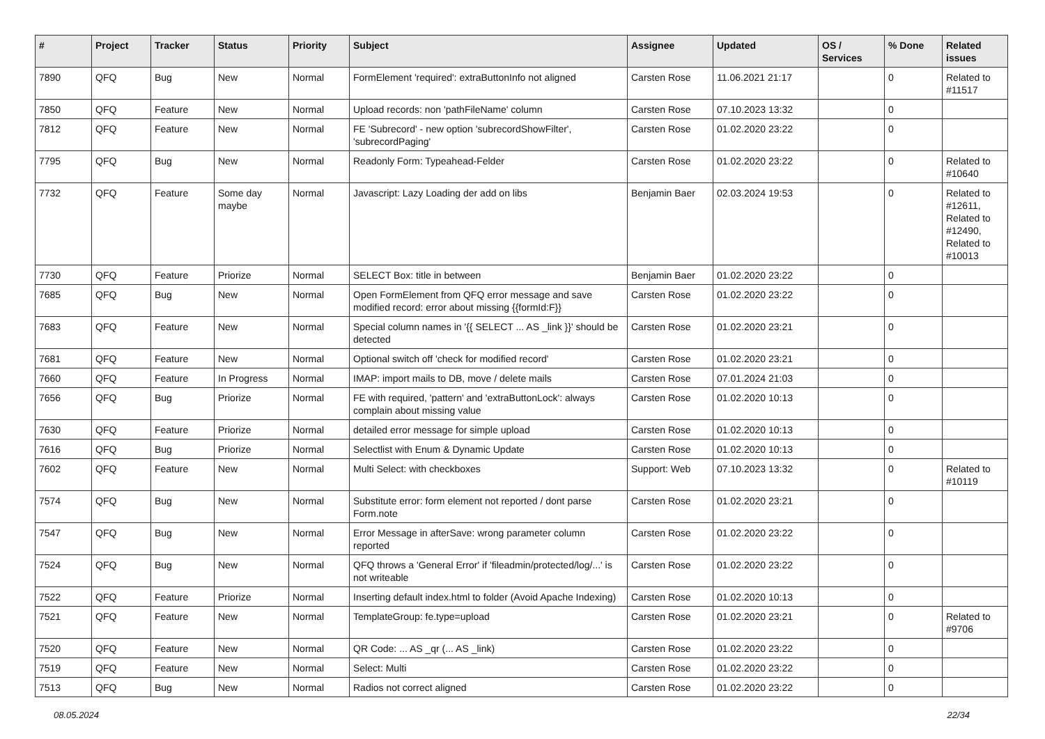| # | Project | Tracker | Status | Priority | Subject | Assignee | Updated | OS / Services | % Done | Related issues |
| --- | --- | --- | --- | --- | --- | --- | --- | --- | --- | --- |
| 7890 | QFQ | Bug | New | Normal | FormElement 'required': extraButtonInfo not aligned | Carsten Rose | 11.06.2021 21:17 | | 0 | Related to #11517 |
| 7850 | QFQ | Feature | New | Normal | Upload records: non 'pathFileName' column | Carsten Rose | 07.10.2023 13:32 | | 0 | |
| 7812 | QFQ | Feature | New | Normal | FE 'Subrecord' - new option 'subrecordShowFilter', 'subrecordPaging' | Carsten Rose | 01.02.2020 23:22 | | 0 | |
| 7795 | QFQ | Bug | New | Normal | Readonly Form: Typeahead-Felder | Carsten Rose | 01.02.2020 23:22 | | 0 | Related to #10640 |
| 7732 | QFQ | Feature | Some day maybe | Normal | Javascript: Lazy Loading der add on libs | Benjamin Baer | 02.03.2024 19:53 | | 0 | Related to #12611, Related to #12490, Related to #10013 |
| 7730 | QFQ | Feature | Priorize | Normal | SELECT Box: title in between | Benjamin Baer | 01.02.2020 23:22 | | 0 | |
| 7685 | QFQ | Bug | New | Normal | Open FormElement from QFQ error message and save modified record: error about missing {{formId:F}} | Carsten Rose | 01.02.2020 23:22 | | 0 | |
| 7683 | QFQ | Feature | New | Normal | Special column names in '{{ SELECT ... AS _link }}' should be detected | Carsten Rose | 01.02.2020 23:21 | | 0 | |
| 7681 | QFQ | Feature | New | Normal | Optional switch off 'check for modified record' | Carsten Rose | 01.02.2020 23:21 | | 0 | |
| 7660 | QFQ | Feature | In Progress | Normal | IMAP: import mails to DB, move / delete mails | Carsten Rose | 07.01.2024 21:03 | | 0 | |
| 7656 | QFQ | Bug | Priorize | Normal | FE with required, 'pattern' and 'extraButtonLock': always complain about missing value | Carsten Rose | 01.02.2020 10:13 | | 0 | |
| 7630 | QFQ | Feature | Priorize | Normal | detailed error message for simple upload | Carsten Rose | 01.02.2020 10:13 | | 0 | |
| 7616 | QFQ | Bug | Priorize | Normal | Selectlist with Enum & Dynamic Update | Carsten Rose | 01.02.2020 10:13 | | 0 | |
| 7602 | QFQ | Feature | New | Normal | Multi Select: with checkboxes | Support: Web | 07.10.2023 13:32 | | 0 | Related to #10119 |
| 7574 | QFQ | Bug | New | Normal | Substitute error: form element not reported / dont parse Form.note | Carsten Rose | 01.02.2020 23:21 | | 0 | |
| 7547 | QFQ | Bug | New | Normal | Error Message in afterSave: wrong parameter column reported | Carsten Rose | 01.02.2020 23:22 | | 0 | |
| 7524 | QFQ | Bug | New | Normal | QFQ throws a 'General Error' if 'fileadmin/protected/log/...' is not writeable | Carsten Rose | 01.02.2020 23:22 | | 0 | |
| 7522 | QFQ | Feature | Priorize | Normal | Inserting default index.html to folder (Avoid Apache Indexing) | Carsten Rose | 01.02.2020 10:13 | | 0 | |
| 7521 | QFQ | Feature | New | Normal | TemplateGroup: fe.type=upload | Carsten Rose | 01.02.2020 23:21 | | 0 | Related to #9706 |
| 7520 | QFQ | Feature | New | Normal | QR Code: ... AS _qr (... AS _link) | Carsten Rose | 01.02.2020 23:22 | | 0 | |
| 7519 | QFQ | Feature | New | Normal | Select: Multi | Carsten Rose | 01.02.2020 23:22 | | 0 | |
| 7513 | QFQ | Bug | New | Normal | Radios not correct aligned | Carsten Rose | 01.02.2020 23:22 | | 0 | |
08.05.2024 22/34